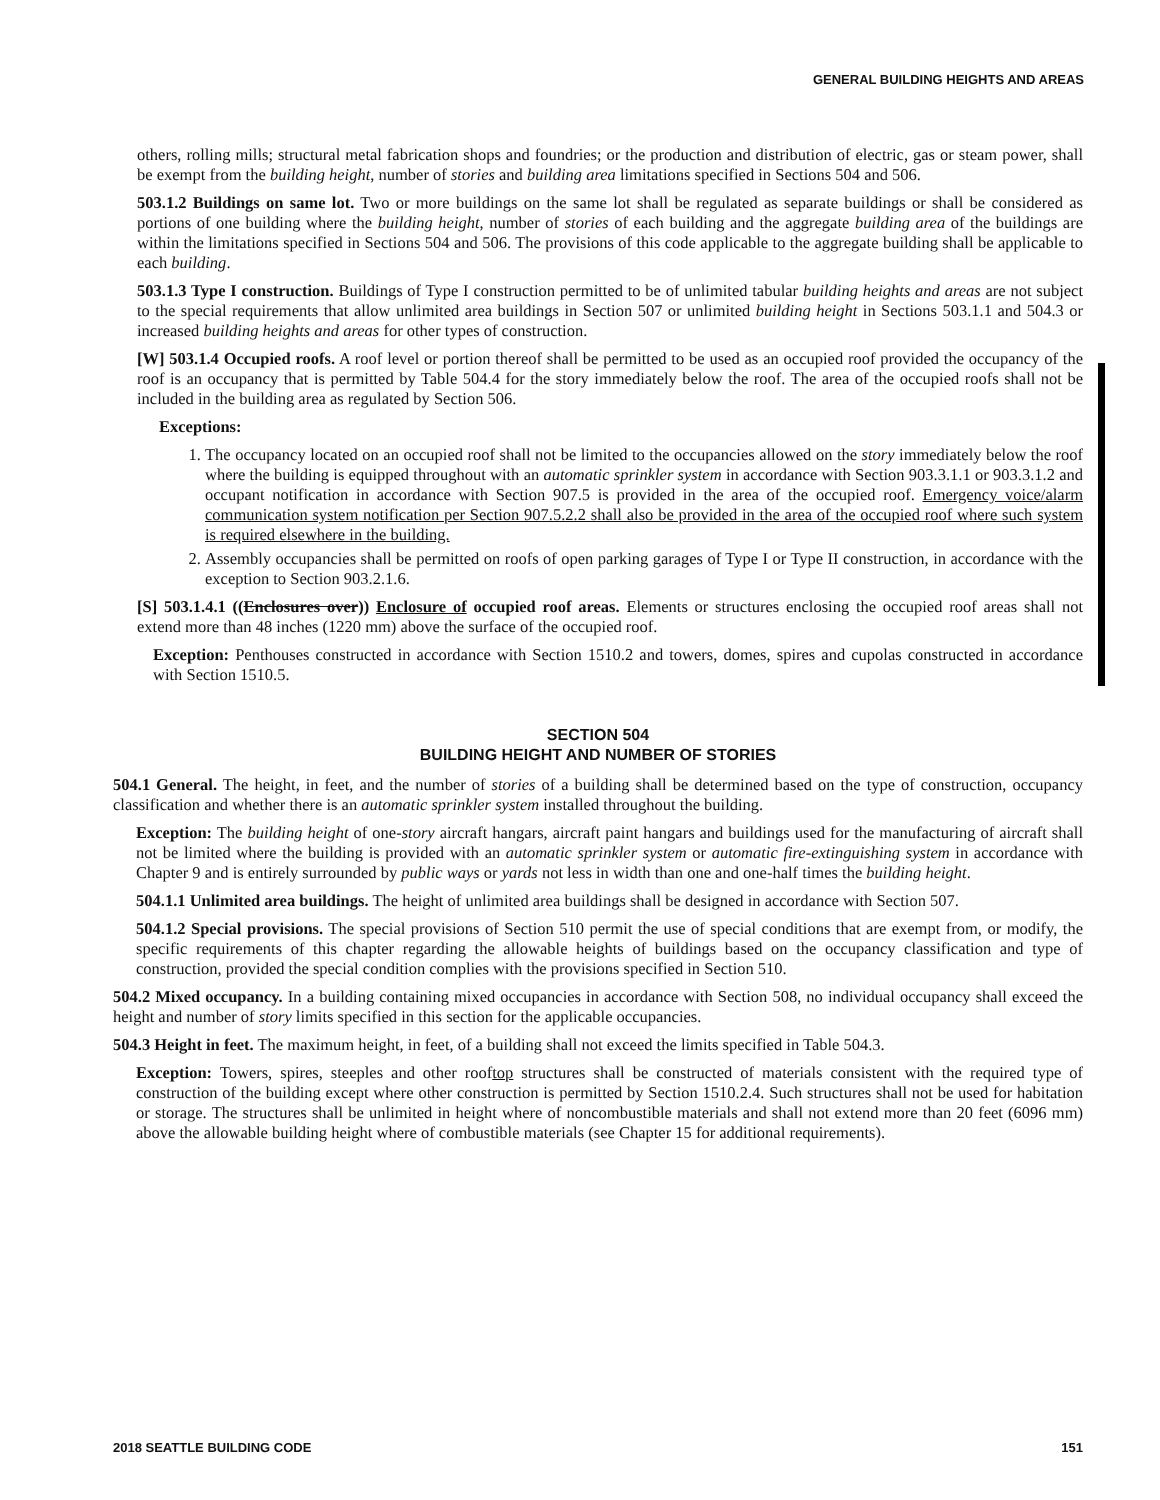GENERAL BUILDING HEIGHTS AND AREAS
others, rolling mills; structural metal fabrication shops and foundries; or the production and distribution of electric, gas or steam power, shall be exempt from the building height, number of stories and building area limitations specified in Sections 504 and 506.
503.1.2 Buildings on same lot. Two or more buildings on the same lot shall be regulated as separate buildings or shall be considered as portions of one building where the building height, number of stories of each building and the aggregate building area of the buildings are within the limitations specified in Sections 504 and 506. The provisions of this code applicable to the aggregate building shall be applicable to each building.
503.1.3 Type I construction. Buildings of Type I construction permitted to be of unlimited tabular building heights and areas are not subject to the special requirements that allow unlimited area buildings in Section 507 or unlimited building height in Sections 503.1.1 and 504.3 or increased building heights and areas for other types of construction.
[W] 503.1.4 Occupied roofs. A roof level or portion thereof shall be permitted to be used as an occupied roof provided the occupancy of the roof is an occupancy that is permitted by Table 504.4 for the story immediately below the roof. The area of the occupied roofs shall not be included in the building area as regulated by Section 506.
Exceptions:
1. The occupancy located on an occupied roof shall not be limited to the occupancies allowed on the story immediately below the roof where the building is equipped throughout with an automatic sprinkler system in accordance with Section 903.3.1.1 or 903.3.1.2 and occupant notification in accordance with Section 907.5 is provided in the area of the occupied roof. Emergency voice/alarm communication system notification per Section 907.5.2.2 shall also be provided in the area of the occupied roof where such system is required elsewhere in the building.
2. Assembly occupancies shall be permitted on roofs of open parking garages of Type I or Type II construction, in accordance with the exception to Section 903.2.1.6.
[S] 503.1.4.1 ((Enclosures over)) Enclosure of occupied roof areas. Elements or structures enclosing the occupied roof areas shall not extend more than 48 inches (1220 mm) above the surface of the occupied roof.
Exception: Penthouses constructed in accordance with Section 1510.2 and towers, domes, spires and cupolas constructed in accordance with Section 1510.5.
SECTION 504
BUILDING HEIGHT AND NUMBER OF STORIES
504.1 General. The height, in feet, and the number of stories of a building shall be determined based on the type of construction, occupancy classification and whether there is an automatic sprinkler system installed throughout the building.
Exception: The building height of one-story aircraft hangars, aircraft paint hangars and buildings used for the manufacturing of aircraft shall not be limited where the building is provided with an automatic sprinkler system or automatic fire-extinguishing system in accordance with Chapter 9 and is entirely surrounded by public ways or yards not less in width than one and one-half times the building height.
504.1.1 Unlimited area buildings. The height of unlimited area buildings shall be designed in accordance with Section 507.
504.1.2 Special provisions. The special provisions of Section 510 permit the use of special conditions that are exempt from, or modify, the specific requirements of this chapter regarding the allowable heights of buildings based on the occupancy classification and type of construction, provided the special condition complies with the provisions specified in Section 510.
504.2 Mixed occupancy. In a building containing mixed occupancies in accordance with Section 508, no individual occupancy shall exceed the height and number of story limits specified in this section for the applicable occupancies.
504.3 Height in feet. The maximum height, in feet, of a building shall not exceed the limits specified in Table 504.3.
Exception: Towers, spires, steeples and other rooftop structures shall be constructed of materials consistent with the required type of construction of the building except where other construction is permitted by Section 1510.2.4. Such structures shall not be used for habitation or storage. The structures shall be unlimited in height where of noncombustible materials and shall not extend more than 20 feet (6096 mm) above the allowable building height where of combustible materials (see Chapter 15 for additional requirements).
2018 SEATTLE BUILDING CODE 151